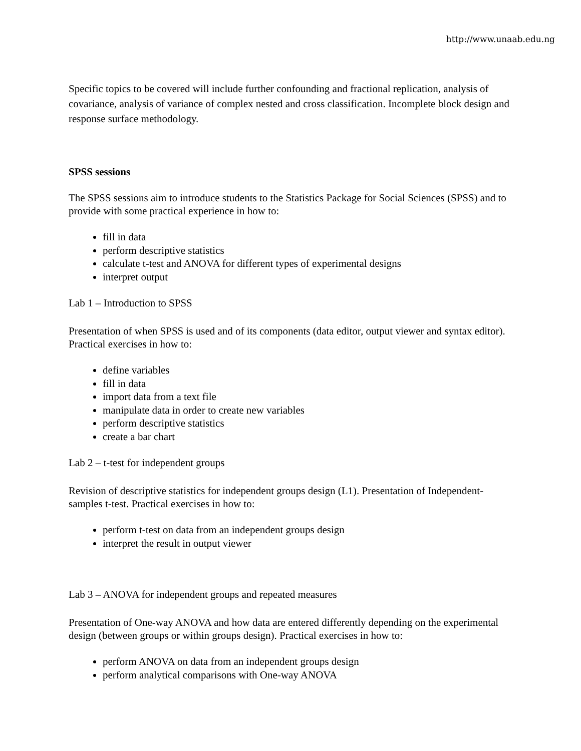http://www.unaab.edu.ng
Specific topics to be covered will include further confounding and fractional replication, analysis of covariance, analysis of variance of complex nested and cross classification. Incomplete block design and response surface methodology.
SPSS sessions
The SPSS sessions aim to introduce students to the Statistics Package for Social Sciences (SPSS) and to provide with some practical experience in how to:
fill in data
perform descriptive statistics
calculate t-test and ANOVA for different types of experimental designs
interpret output
Lab 1 – Introduction to SPSS
Presentation of when SPSS is used and of its components (data editor, output viewer and syntax editor). Practical exercises in how to:
define variables
fill in data
import data from a text file
manipulate data in order to create new variables
perform descriptive statistics
create a bar chart
Lab 2 – t-test for independent groups
Revision of descriptive statistics for independent groups design (L1). Presentation of Independent-samples t-test. Practical exercises in how to:
perform t-test on data from an independent groups design
interpret the result in output viewer
Lab 3 – ANOVA for independent groups and repeated measures
Presentation of One-way ANOVA and how data are entered differently depending on the experimental design (between groups or within groups design). Practical exercises in how to:
perform ANOVA on data from an independent groups design
perform analytical comparisons with One-way ANOVA